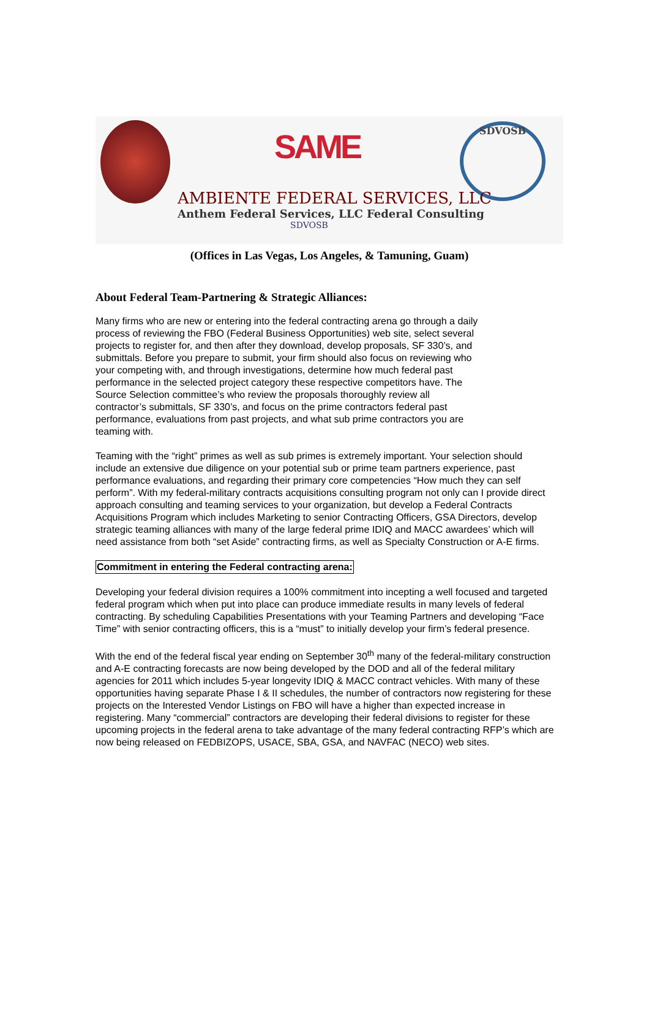SAME
SDVOSB
AMBIENTE FEDERAL SERVICES, LLC
Anthem Federal Services, LLC Federal Consulting
SDVOSB
(Offices in Las Vegas, Los Angeles, & Tamuning, Guam)
About Federal Team-Partnering & Strategic Alliances:
Many firms who are new or entering into the federal contracting arena go through a daily process of reviewing the FBO (Federal Business Opportunities) web site, select several projects to register for, and then after they download, develop proposals, SF 330’s, and submittals. Before you prepare to submit, your firm should also focus on reviewing who your competing with, and through investigations, determine how much federal past performance in the selected project category these respective competitors have. The Source Selection committee’s who review the proposals thoroughly review all contractor’s submittals, SF 330’s, and focus on the prime contractors federal past performance, evaluations from past projects, and what sub prime contractors you are teaming with.
Teaming with the “right” primes as well as sub primes is extremely important. Your selection should include an extensive due diligence on your potential sub or prime team partners experience, past performance evaluations, and regarding their primary core competencies “How much they can self perform”. With my federal-military contracts acquisitions consulting program not only can I provide direct approach consulting and teaming services to your organization, but develop a Federal Contracts Acquisitions Program which includes Marketing to senior Contracting Officers, GSA Directors, develop strategic teaming alliances with many of the large federal prime IDIQ and MACC awardees’ which will need assistance from both “set Aside” contracting firms, as well as Specialty Construction or A-E firms.
Commitment in entering the Federal contracting arena:
Developing your federal division requires a 100% commitment into incepting a well focused and targeted federal program which when put into place can produce immediate results in many levels of federal contracting. By scheduling Capabilities Presentations with your Teaming Partners and developing “Face Time” with senior contracting officers, this is a “must” to initially develop your firm’s federal presence.
With the end of the federal fiscal year ending on September 30<sup>th</sup> many of the federal-military construction and A-E contracting forecasts are now being developed by the DOD and all of the federal military agencies for 2011 which includes 5-year longevity IDIQ & MACC contract vehicles. With many of these opportunities having separate Phase I & II schedules, the number of contractors now registering for these projects on the Interested Vendor Listings on FBO will have a higher than expected increase in registering. Many “commercial” contractors are developing their federal divisions to register for these upcoming projects in the federal arena to take advantage of the many federal contracting RFP’s which are now being released on FEDBIZOPS, USACE, SBA, GSA, and NAVFAC (NECO) web sites.